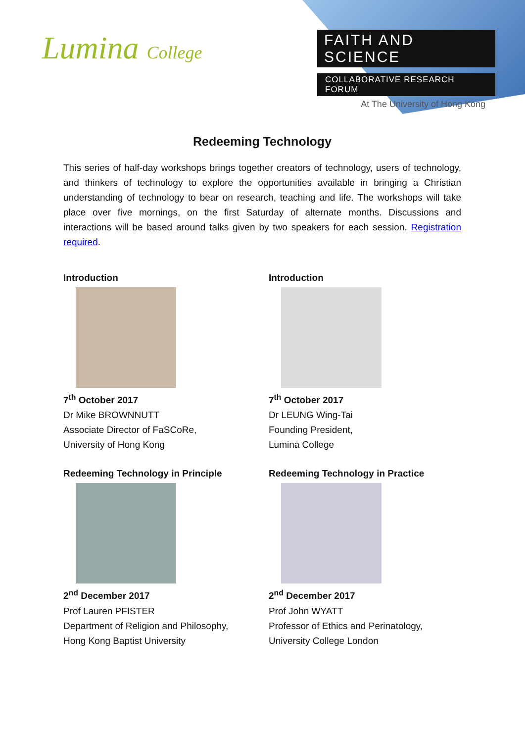Lumina College
FAITH AND SCIENCE
COLLABORATIVE RESEARCH FORUM
At The University of Hong Kong
Redeeming Technology
This series of half-day workshops brings together creators of technology, users of technology, and thinkers of technology to explore the opportunities available in bringing a Christian understanding of technology to bear on research, teaching and life. The workshops will take place over five mornings, on the first Saturday of alternate months. Discussions and interactions will be based around talks given by two speakers for each session. Registration required.
Introduction
7<sup>th</sup> October 2017
Dr Mike BROWNNUTT
Associate Director of FaSCoRe,
University of Hong Kong
Introduction
7<sup>th</sup> October 2017
Dr LEUNG Wing-Tai
Founding President,
Lumina College
Redeeming Technology in Principle
2<sup>nd</sup> December 2017
Prof Lauren PFISTER
Department of Religion and Philosophy,
Hong Kong Baptist University
Redeeming Technology in Practice
2<sup>nd</sup> December 2017
Prof John WYATT
Professor of Ethics and Perinatology,
University College London